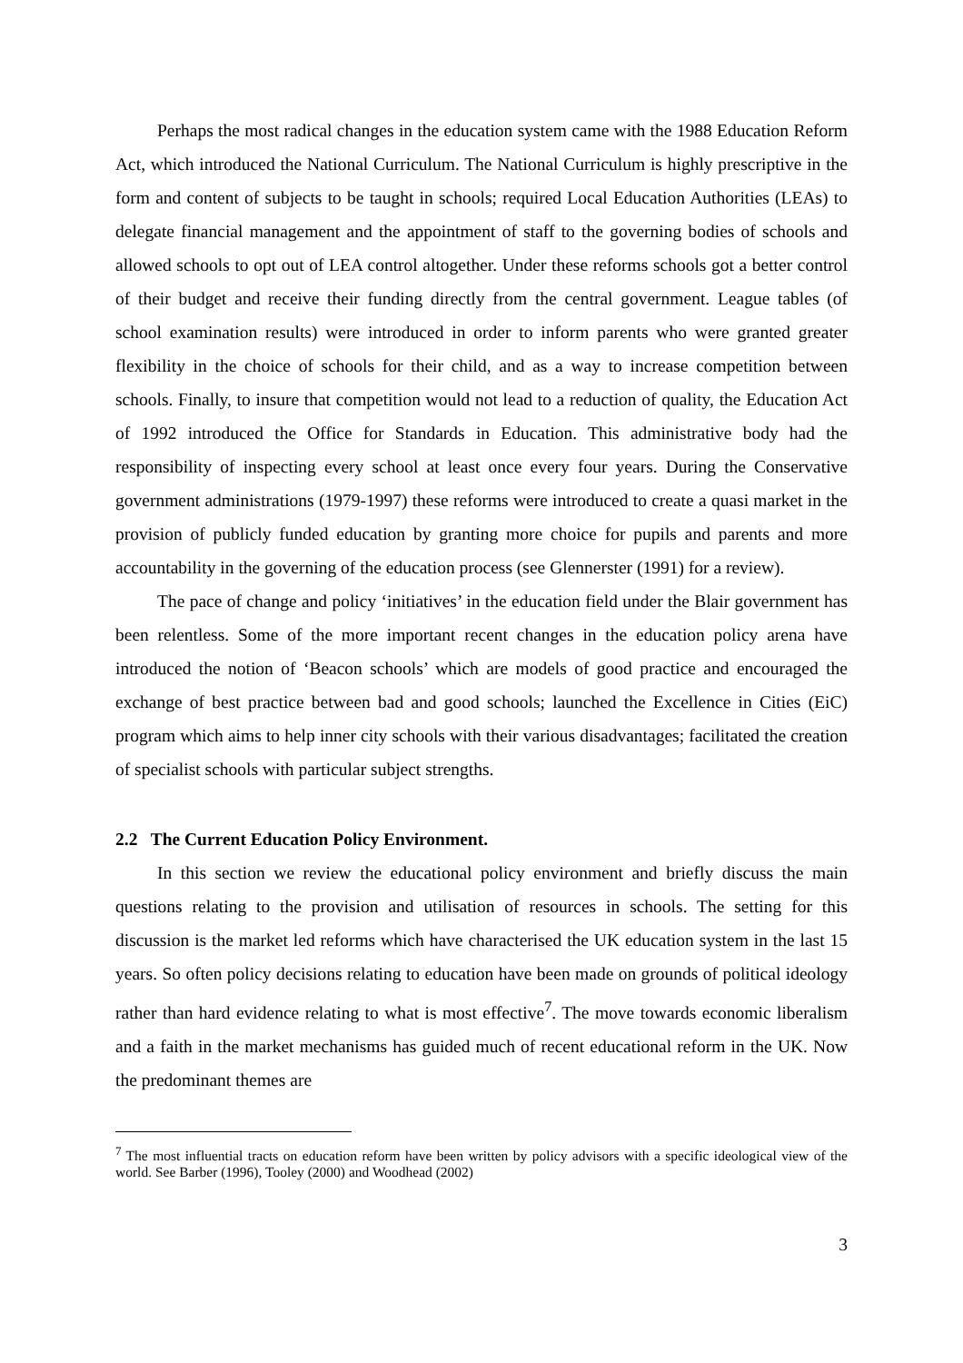Perhaps the most radical changes in the education system came with the 1988 Education Reform Act, which introduced the National Curriculum. The National Curriculum is highly prescriptive in the form and content of subjects to be taught in schools; required Local Education Authorities (LEAs) to delegate financial management and the appointment of staff to the governing bodies of schools and allowed schools to opt out of LEA control altogether. Under these reforms schools got a better control of their budget and receive their funding directly from the central government. League tables (of school examination results) were introduced in order to inform parents who were granted greater flexibility in the choice of schools for their child, and as a way to increase competition between schools. Finally, to insure that competition would not lead to a reduction of quality, the Education Act of 1992 introduced the Office for Standards in Education. This administrative body had the responsibility of inspecting every school at least once every four years. During the Conservative government administrations (1979-1997) these reforms were introduced to create a quasi market in the provision of publicly funded education by granting more choice for pupils and parents and more accountability in the governing of the education process (see Glennerster (1991) for a review).
The pace of change and policy ‘initiatives’ in the education field under the Blair government has been relentless. Some of the more important recent changes in the education policy arena have introduced the notion of ‘Beacon schools’ which are models of good practice and encouraged the exchange of best practice between bad and good schools; launched the Excellence in Cities (EiC) program which aims to help inner city schools with their various disadvantages; facilitated the creation of specialist schools with particular subject strengths.
2.2 The Current Education Policy Environment.
In this section we review the educational policy environment and briefly discuss the main questions relating to the provision and utilisation of resources in schools. The setting for this discussion is the market led reforms which have characterised the UK education system in the last 15 years. So often policy decisions relating to education have been made on grounds of political ideology rather than hard evidence relating to what is most effective<sup>7</sup>. The move towards economic liberalism and a faith in the market mechanisms has guided much of recent educational reform in the UK. Now the predominant themes are
<sup>7</sup> The most influential tracts on education reform have been written by policy advisors with a specific ideological view of the world. See Barber (1996), Tooley (2000) and Woodhead (2002)
3